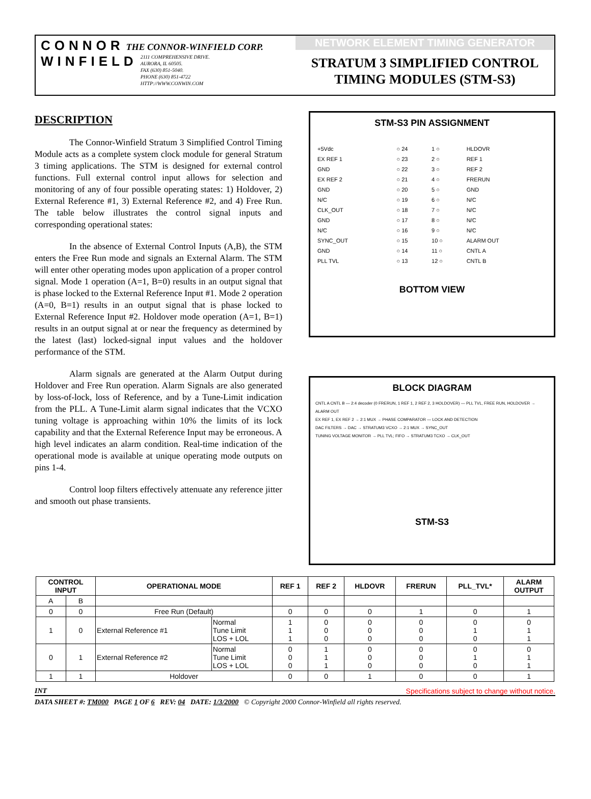CONNOR THE CONNOR-WINFIELD CORP.
WINFIELD
2111 COMPREHENSIVE DRIVE.
AURORA, IL 60505.
FAX (630) 851-5040.
PHONE (630) 851-4722
HTTP://WWW.CONWIN.COM
NETWORK ELEMENT TIMING GENERATOR
STRATUM 3 SIMPLIFIED CONTROL
TIMING MODULES (STM-S3)
DESCRIPTION
The Connor-Winfield Stratum 3 Simplified Control Timing Module acts as a complete system clock module for general Stratum 3 timing applications. The STM is designed for external control functions. Full external control input allows for selection and monitoring of any of four possible operating states: 1) Holdover, 2) External Reference #1, 3) External Reference #2, and 4) Free Run. The table below illustrates the control signal inputs and corresponding operational states:
In the absence of External Control Inputs (A,B), the STM enters the Free Run mode and signals an External Alarm. The STM will enter other operating modes upon application of a proper control signal. Mode 1 operation (A=1, B=0) results in an output signal that is phase locked to the External Reference Input #1. Mode 2 operation (A=0, B=1) results in an output signal that is phase locked to External Reference Input #2. Holdover mode operation (A=1, B=1) results in an output signal at or near the frequency as determined by the latest (last) locked-signal input values and the holdover performance of the STM.
Alarm signals are generated at the Alarm Output during Holdover and Free Run operation. Alarm Signals are also generated by loss-of-lock, loss of Reference, and by a Tune-Limit indication from the PLL. A Tune-Limit alarm signal indicates that the VCXO tuning voltage is approaching within 10% the limits of its lock capability and that the External Reference Input may be erroneous. A high level indicates an alarm condition. Real-time indication of the operational mode is available at unique operating mode outputs on pins 1-4.
Control loop filters effectively attenuate any reference jitter and smooth out phase transients.
STM-S3 PIN ASSIGNMENT
| +5Vdc | ○ 24 | 1 ○ | HLDOVR |
| EX REF 1 | ○ 23 | 2 ○ | REF 1 |
| GND | ○ 22 | 3 ○ | REF 2 |
| EX REF 2 | ○ 21 | 4 ○ | FRERUN |
| GND | ○ 20 | 5 ○ | GND |
| N/C | ○ 19 | 6 ○ | N/C |
| CLK_OUT | ○ 18 | 7 ○ | N/C |
| GND | ○ 17 | 8 ○ | N/C |
| N/C | ○ 16 | 9 ○ | N/C |
| SYNC_OUT | ○ 15 | 10 ○ | ALARM OUT |
| GND | ○ 14 | 11 ○ | CNTL A |
| PLL TVL | ○ 13 | 12 ○ | CNTL B |
BOTTOM VIEW
BLOCK DIAGRAM
CNTL A CNTL B — 2:4 decoder (0 FRERUN, 1 REF 1, 2 REF 2, 3 HOLDOVER) — PLL TVL, FREE RUN, HOLDOVER → ALARM OUT
EX REF 1, EX REF 2 → 2:1 MUX → PHASE COMPARATOR — LOCK AND DETECTION
DAC FILTERS → DAC → STRATUM3 VCXO → 2:1 MUX → SYNC_OUT
TUNING VOLTAGE MONITOR → PLL TVL; FIFO → STRATUM3 TCXO → CLK_OUT
STM-S3
| CONTROL INPUT | | OPERATIONAL MODE | | REF 1 | REF 2 | HLDOVR | FRERUN | PLL_TVL* | ALARM OUTPUT |
| --- | --- | --- | --- | --- | --- | --- | --- | --- | --- |
| A | B | | | | | | | | |
| 0 | 0 | Free Run (Default) | | 0 | 0 | 0 | 1 | 0 | 1 |
| 1 | 0 | External Reference #1 | Normal Tune Limit LOS + LOL | 1 1 1 | 0 0 0 | 0 0 0 | 0 0 0 | 0 1 0 | 0 1 1 |
| 0 | 1 | External Reference #2 | Normal Tune Limit LOS + LOL | 0 0 0 | 1 1 1 | 0 0 0 | 0 0 0 | 0 1 0 | 0 1 1 |
| 1 | 1 | Holdover | | 0 | 0 | 1 | 0 | 0 | 1 |
INT Specifications subject to change without notice.
DATA SHEET #: TM000 PAGE 1 OF 6 REV: 04 DATE: 1/3/2000 © Copyright 2000 Connor-Winfield all rights reserved.